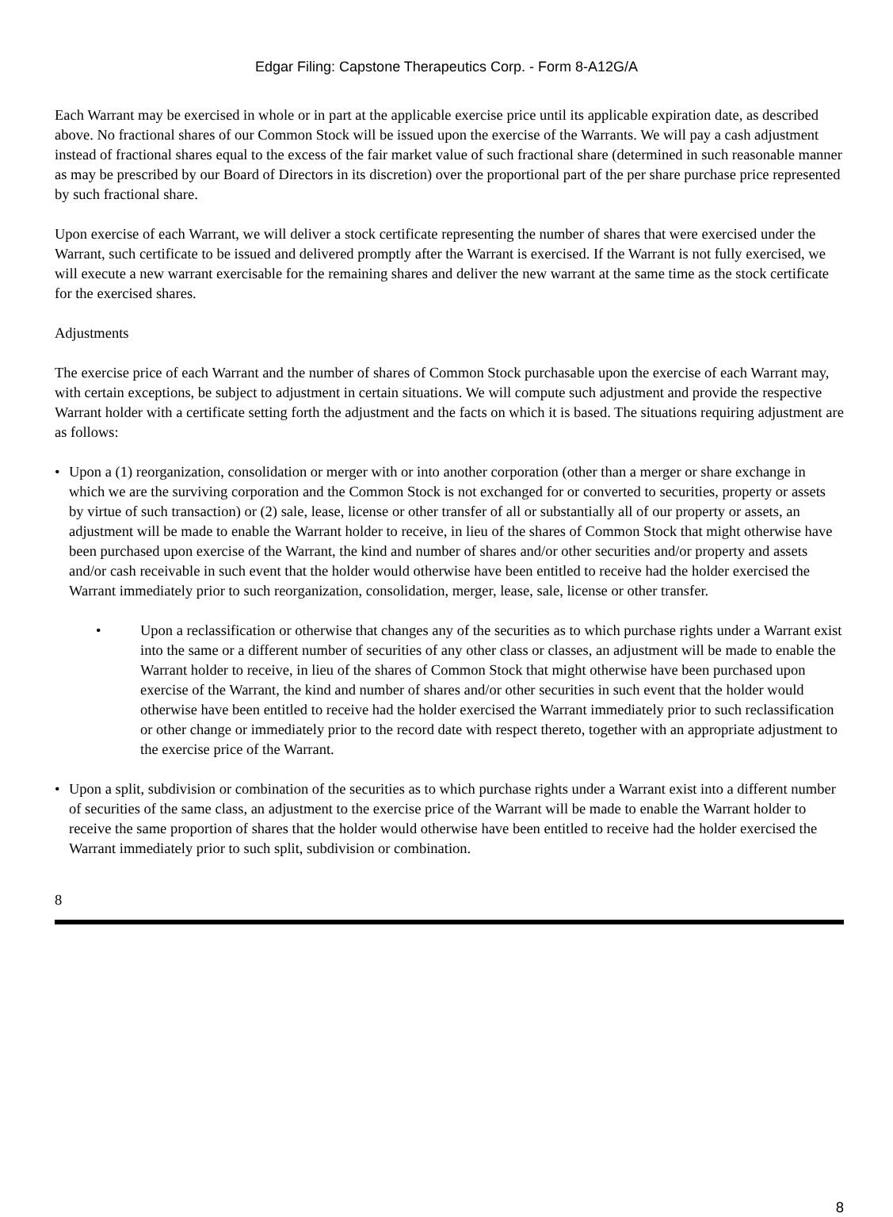Edgar Filing: Capstone Therapeutics Corp. - Form 8-A12G/A
Each Warrant may be exercised in whole or in part at the applicable exercise price until its applicable expiration date, as described above. No fractional shares of our Common Stock will be issued upon the exercise of the Warrants. We will pay a cash adjustment instead of fractional shares equal to the excess of the fair market value of such fractional share (determined in such reasonable manner as may be prescribed by our Board of Directors in its discretion) over the proportional part of the per share purchase price represented by such fractional share.
Upon exercise of each Warrant, we will deliver a stock certificate representing the number of shares that were exercised under the Warrant, such certificate to be issued and delivered promptly after the Warrant is exercised. If the Warrant is not fully exercised, we will execute a new warrant exercisable for the remaining shares and deliver the new warrant at the same time as the stock certificate for the exercised shares.
Adjustments
The exercise price of each Warrant and the number of shares of Common Stock purchasable upon the exercise of each Warrant may, with certain exceptions, be subject to adjustment in certain situations. We will compute such adjustment and provide the respective Warrant holder with a certificate setting forth the adjustment and the facts on which it is based. The situations requiring adjustment are as follows:
• Upon a (1) reorganization, consolidation or merger with or into another corporation (other than a merger or share exchange in which we are the surviving corporation and the Common Stock is not exchanged for or converted to securities, property or assets by virtue of such transaction) or (2) sale, lease, license or other transfer of all or substantially all of our property or assets, an adjustment will be made to enable the Warrant holder to receive, in lieu of the shares of Common Stock that might otherwise have been purchased upon exercise of the Warrant, the kind and number of shares and/or other securities and/or property and assets and/or cash receivable in such event that the holder would otherwise have been entitled to receive had the holder exercised the Warrant immediately prior to such reorganization, consolidation, merger, lease, sale, license or other transfer.
• Upon a reclassification or otherwise that changes any of the securities as to which purchase rights under a Warrant exist into the same or a different number of securities of any other class or classes, an adjustment will be made to enable the Warrant holder to receive, in lieu of the shares of Common Stock that might otherwise have been purchased upon exercise of the Warrant, the kind and number of shares and/or other securities in such event that the holder would otherwise have been entitled to receive had the holder exercised the Warrant immediately prior to such reclassification or other change or immediately prior to the record date with respect thereto, together with an appropriate adjustment to the exercise price of the Warrant.
• Upon a split, subdivision or combination of the securities as to which purchase rights under a Warrant exist into a different number of securities of the same class, an adjustment to the exercise price of the Warrant will be made to enable the Warrant holder to receive the same proportion of shares that the holder would otherwise have been entitled to receive had the holder exercised the Warrant immediately prior to such split, subdivision or combination.
8
8